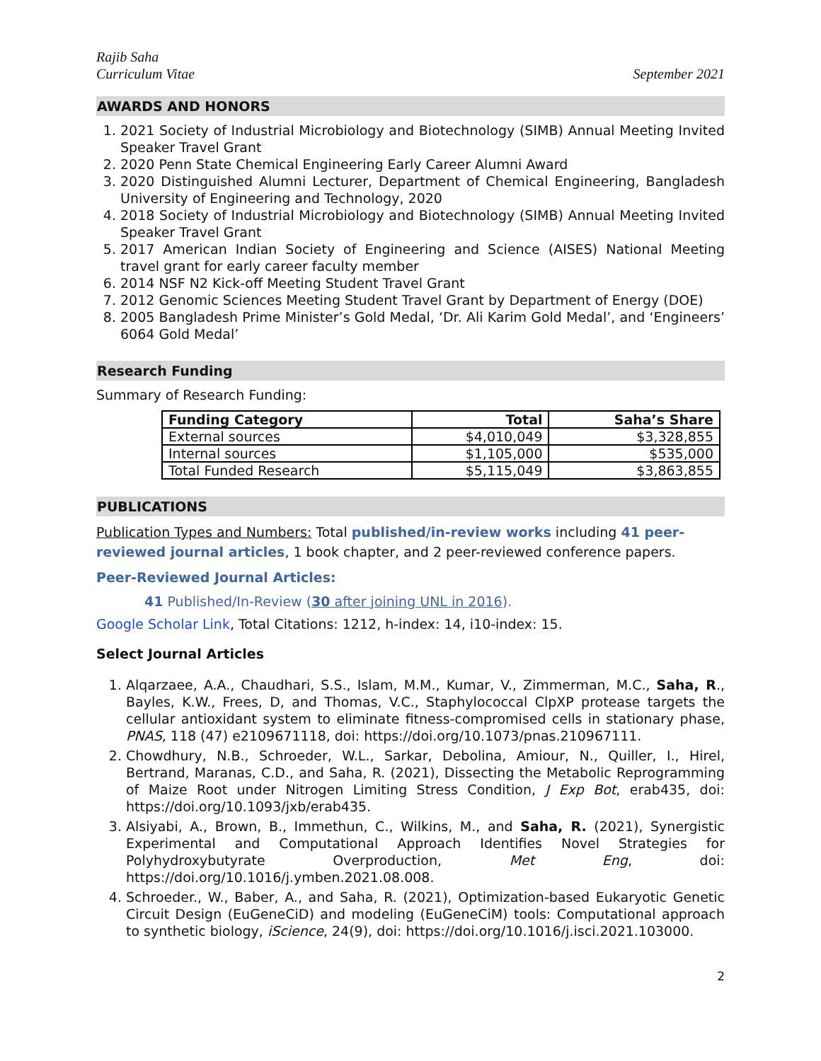Rajib Saha
Curriculum Vitae
September 2021
AWARDS AND HONORS
1. 2021 Society of Industrial Microbiology and Biotechnology (SIMB) Annual Meeting Invited Speaker Travel Grant
2. 2020 Penn State Chemical Engineering Early Career Alumni Award
3. 2020 Distinguished Alumni Lecturer, Department of Chemical Engineering, Bangladesh University of Engineering and Technology, 2020
4. 2018 Society of Industrial Microbiology and Biotechnology (SIMB) Annual Meeting Invited Speaker Travel Grant
5. 2017 American Indian Society of Engineering and Science (AISES) National Meeting travel grant for early career faculty member
6. 2014 NSF N2 Kick-off Meeting Student Travel Grant
7. 2012 Genomic Sciences Meeting Student Travel Grant by Department of Energy (DOE)
8. 2005 Bangladesh Prime Minister’s Gold Medal, ‘Dr. Ali Karim Gold Medal’, and ‘Engineers’ 6064 Gold Medal’
Research Funding
Summary of Research Funding:
| Funding Category | Total | Saha’s Share |
| --- | --- | --- |
| External sources | $4,010,049 | $3,328,855 |
| Internal sources | $1,105,000 | $535,000 |
| Total Funded Research | $5,115,049 | $3,863,855 |
PUBLICATIONS
Publication Types and Numbers: Total published/in-review works including 41 peer-reviewed journal articles, 1 book chapter, and 2 peer-reviewed conference papers.
Peer-Reviewed Journal Articles:
41 Published/In-Review (30 after joining UNL in 2016).
Google Scholar Link, Total Citations: 1212, h-index: 14, i10-index: 15.
Select Journal Articles
1. Alqarzaee, A.A., Chaudhari, S.S., Islam, M.M., Kumar, V., Zimmerman, M.C., Saha, R., Bayles, K.W., Frees, D, and Thomas, V.C., Staphylococcal ClpXP protease targets the cellular antioxidant system to eliminate fitness-compromised cells in stationary phase, PNAS, 118 (47) e2109671118, doi: https://doi.org/10.1073/pnas.210967111.
2. Chowdhury, N.B., Schroeder, W.L., Sarkar, Debolina, Amiour, N., Quiller, I., Hirel, Bertrand, Maranas, C.D., and Saha, R. (2021), Dissecting the Metabolic Reprogramming of Maize Root under Nitrogen Limiting Stress Condition, J Exp Bot, erab435, doi: https://doi.org/10.1093/jxb/erab435.
3. Alsiyabi, A., Brown, B., Immethun, C., Wilkins, M., and Saha, R. (2021), Synergistic Experimental and Computational Approach Identifies Novel Strategies for Polyhydroxybutyrate Overproduction, Met Eng, doi: https://doi.org/10.1016/j.ymben.2021.08.008.
4. Schroeder., W., Baber, A., and Saha, R. (2021), Optimization-based Eukaryotic Genetic Circuit Design (EuGeneCiD) and modeling (EuGeneCiM) tools: Computational approach to synthetic biology, iScience, 24(9), doi: https://doi.org/10.1016/j.isci.2021.103000.
2